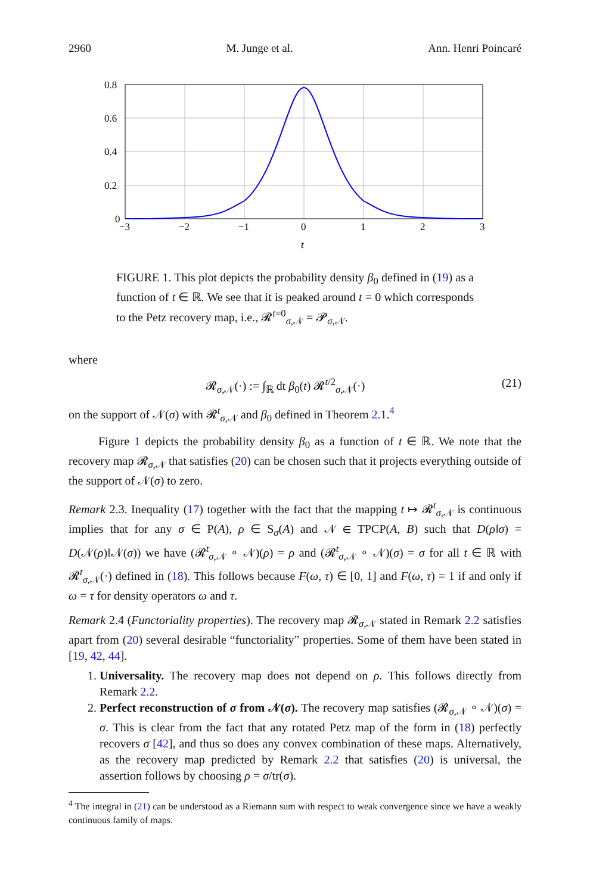2960 M. Junge et al. Ann. Henri Poincaré
0.8
0.6
0.4
0.2
0
−3
−2
−1
0
1
2
3
t
FIGURE 1. This plot depicts the probability density β<sub>0</sub> defined in (19) as a function of t ∈ ℝ. We see that it is peaked around t = 0 which corresponds to the Petz recovery map, i.e., 𝓡<sup>t=0</sup><sub>σ,𝒩</sub> = 𝓟<sub>σ,𝒩</sub>.
where
𝓡<sub>σ,𝒩</sub>(·) := ∫<sub>ℝ</sub> dt β<sub>0</sub>(t) 𝓡<sup>t/2</sup><sub>σ,𝒩</sub>(·) (21)
on the support of 𝒩(σ) with 𝓡<sup>t</sup><sub>σ,𝒩</sub> and β<sub>0</sub> defined in Theorem 2.1.<sup>4</sup>
Figure 1 depicts the probability density β<sub>0</sub> as a function of t ∈ ℝ. We note that the recovery map 𝓡<sub>σ,𝒩</sub> that satisfies (20) can be chosen such that it projects everything outside of the support of 𝒩(σ) to zero.
Remark 2.3. Inequality (17) together with the fact that the mapping t ↦ 𝓡<sup>t</sup><sub>σ,𝒩</sub> is continuous implies that for any σ ∈ P(A), ρ ∈ S<sub>σ</sub>(A) and 𝒩 ∈ TPCP(A, B) such that D(ρ‖σ) = D(𝒩(ρ)‖𝒩(σ)) we have (𝓡<sup>t</sup><sub>σ,𝒩</sub> ∘ 𝒩)(ρ) = ρ and (𝓡<sup>t</sup><sub>σ,𝒩</sub> ∘ 𝒩)(σ) = σ for all t ∈ ℝ with 𝓡<sup>t</sup><sub>σ,𝒩</sub>(·) defined in (18). This follows because F(ω, τ) ∈ [0, 1] and F(ω, τ) = 1 if and only if ω = τ for density operators ω and τ.
Remark 2.4 (Functoriality properties). The recovery map 𝓡<sub>σ,𝒩</sub> stated in Remark 2.2 satisfies apart from (20) several desirable “functoriality” properties. Some of them have been stated in [19, 42, 44].
1. Universality. The recovery map does not depend on ρ. This follows directly from Remark 2.2.
2. Perfect reconstruction of σ from 𝒩(σ). The recovery map satisfies (𝓡<sub>σ,𝒩</sub> ∘ 𝒩)(σ) = σ. This is clear from the fact that any rotated Petz map of the form in (18) perfectly recovers σ [42], and thus so does any convex combination of these maps. Alternatively, as the recovery map predicted by Remark 2.2 that satisfies (20) is universal, the assertion follows by choosing ρ = σ/tr(σ).
<sup>4</sup> The integral in (21) can be understood as a Riemann sum with respect to weak convergence since we have a weakly continuous family of maps.